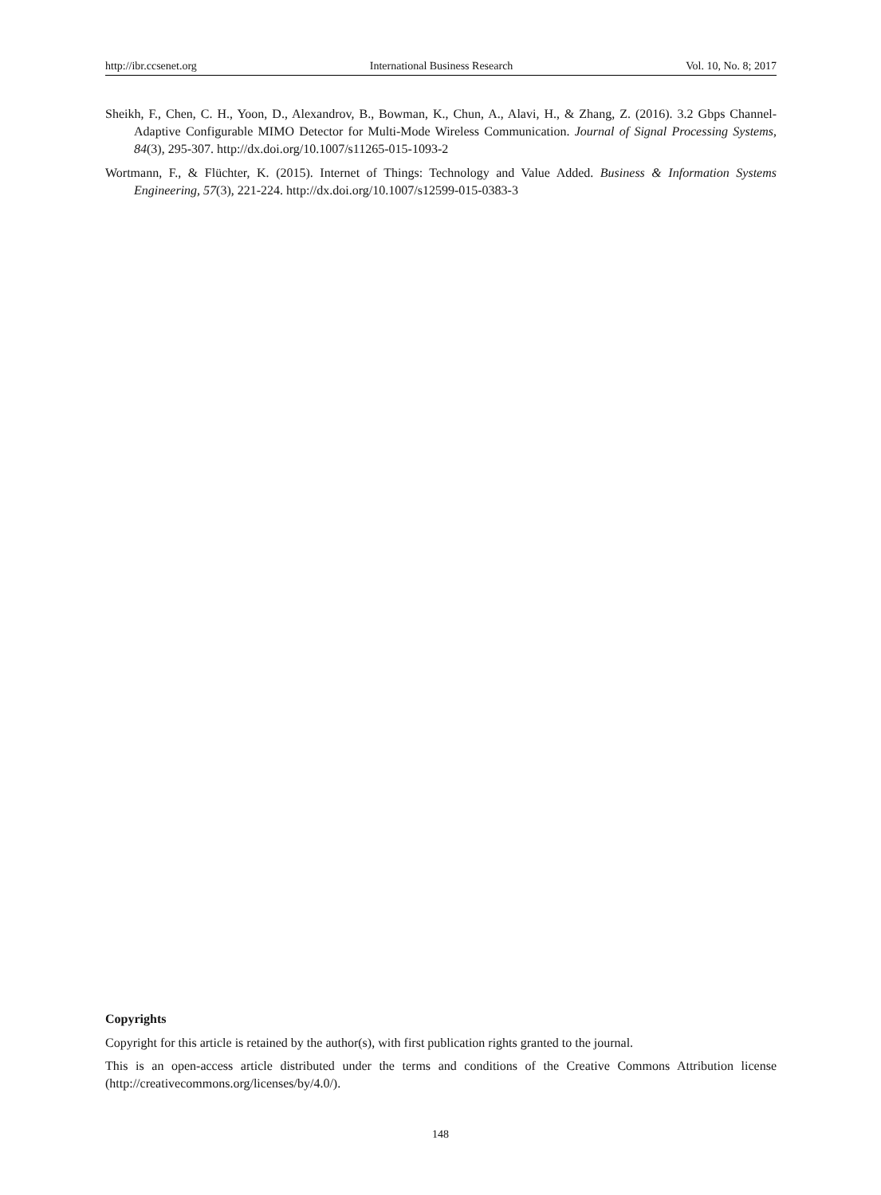http://ibr.ccsenet.org International Business Research Vol. 10, No. 8; 2017
Sheikh, F., Chen, C. H., Yoon, D., Alexandrov, B., Bowman, K., Chun, A., Alavi, H., & Zhang, Z. (2016). 3.2 Gbps Channel-Adaptive Configurable MIMO Detector for Multi-Mode Wireless Communication. Journal of Signal Processing Systems, 84(3), 295-307. http://dx.doi.org/10.1007/s11265-015-1093-2
Wortmann, F., & Flüchter, K. (2015). Internet of Things: Technology and Value Added. Business & Information Systems Engineering, 57(3), 221-224. http://dx.doi.org/10.1007/s12599-015-0383-3
Copyrights
Copyright for this article is retained by the author(s), with first publication rights granted to the journal.
This is an open-access article distributed under the terms and conditions of the Creative Commons Attribution license (http://creativecommons.org/licenses/by/4.0/).
148